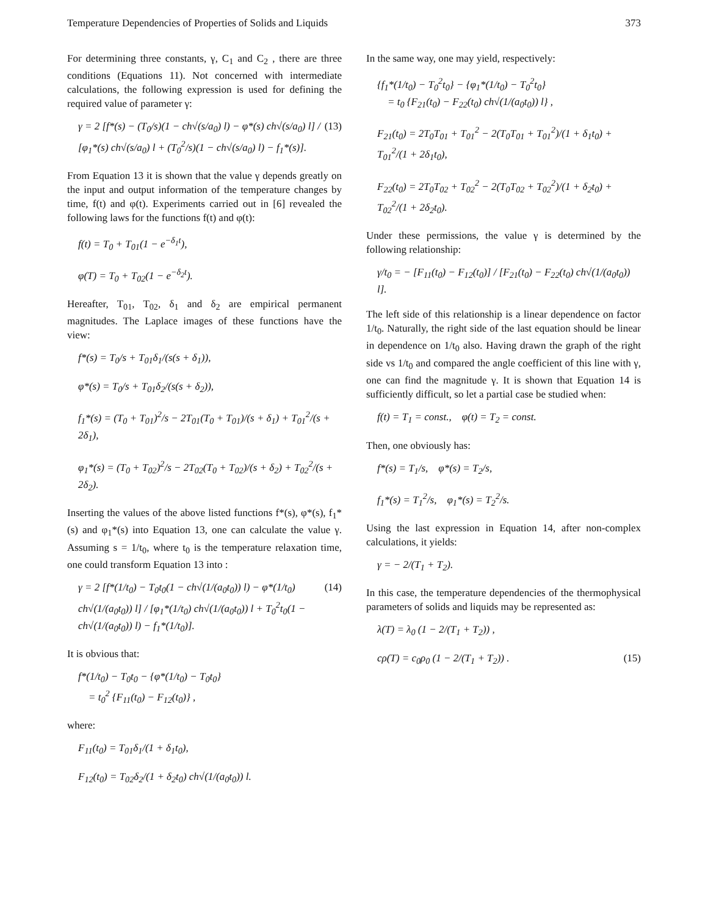Temperature Dependencies of Properties of Solids and Liquids 373
For determining three constants, γ, C<sub>1</sub> and C<sub>2</sub> , there are three conditions (Equations 11). Not concerned with intermediate calculations, the following expression is used for defining the required value of parameter γ:
γ = 2 [f*(s) − (T<sub>0</sub>/s)(1 − ch√(s/a<sub>0</sub>) l) − φ*(s) ch√(s/a<sub>0</sub>) l] / [φ<sub>1</sub>*(s) ch√(s/a<sub>0</sub>) l + (T<sub>0</sub><sup>2</sup>/s)(1 − ch√(s/a<sub>0</sub>) l) − f<sub>1</sub>*(s)]. (13)
From Equation 13 it is shown that the value γ depends greatly on the input and output information of the temperature changes by time, f(t) and φ(t). Experiments carried out in [6] revealed the following laws for the functions f(t) and φ(t):
f(t) = T<sub>0</sub> + T<sub>01</sub>(1 − e<sup>−δ<sub>1</sub>t</sup>),
φ(T) = T<sub>0</sub> + T<sub>02</sub>(1 − e<sup>−δ<sub>2</sub>t</sup>).
Hereafter, T<sub>01</sub>, T<sub>02</sub>, δ<sub>1</sub> and δ<sub>2</sub> are empirical permanent magnitudes. The Laplace images of these functions have the view:
f*(s) = T<sub>0</sub>/s + T<sub>01</sub>δ<sub>1</sub>/(s(s + δ<sub>1</sub>)),
φ*(s) = T<sub>0</sub>/s + T<sub>01</sub>δ<sub>2</sub>/(s(s + δ<sub>2</sub>)),
f<sub>1</sub>*(s) = (T<sub>0</sub> + T<sub>01</sub>)<sup>2</sup>/s − 2T<sub>01</sub>(T<sub>0</sub> + T<sub>01</sub>)/(s + δ<sub>1</sub>) + T<sub>01</sub><sup>2</sup>/(s + 2δ<sub>1</sub>),
φ<sub>1</sub>*(s) = (T<sub>0</sub> + T<sub>02</sub>)<sup>2</sup>/s − 2T<sub>02</sub>(T<sub>0</sub> + T<sub>02</sub>)/(s + δ<sub>2</sub>) + T<sub>02</sub><sup>2</sup>/(s + 2δ<sub>2</sub>).
Inserting the values of the above listed functions f*(s), φ*(s), f<sub>1</sub>*(s) and φ<sub>1</sub>*(s) into Equation 13, one can calculate the value γ. Assuming s = 1/t<sub>0</sub>, where t<sub>0</sub> is the temperature relaxation time, one could transform Equation 13 into :
γ = 2 [f*(1/t<sub>0</sub>) − T<sub>0</sub>t<sub>0</sub>(1 − ch√(1/(a<sub>0</sub>t<sub>0</sub>)) l) − φ*(1/t<sub>0</sub>) ch√(1/(a<sub>0</sub>t<sub>0</sub>)) l] / [φ<sub>1</sub>*(1/t<sub>0</sub>) ch√(1/(a<sub>0</sub>t<sub>0</sub>)) l + T<sub>0</sub><sup>2</sup>t<sub>0</sub>(1 − ch√(1/(a<sub>0</sub>t<sub>0</sub>)) l) − f<sub>1</sub>*(1/t<sub>0</sub>)]. (14)
It is obvious that:
f*(1/t<sub>0</sub>) − T<sub>0</sub>t<sub>0</sub> − {φ*(1/t<sub>0</sub>) − T<sub>0</sub>t<sub>0</sub>}
= t<sub>0</sub><sup>2</sup> {F<sub>11</sub>(t<sub>0</sub>) − F<sub>12</sub>(t<sub>0</sub>)} ,
where:
F<sub>11</sub>(t<sub>0</sub>) = T<sub>01</sub>δ<sub>1</sub>/(1 + δ<sub>1</sub>t<sub>0</sub>),
F<sub>12</sub>(t<sub>0</sub>) = T<sub>02</sub>δ<sub>2</sub>/(1 + δ<sub>2</sub>t<sub>0</sub>) ch√(1/(a<sub>0</sub>t<sub>0</sub>)) l.
In the same way, one may yield, respectively:
{f<sub>1</sub>*(1/t<sub>0</sub>) − T<sub>0</sub><sup>2</sup>t<sub>0</sub>} − {φ<sub>1</sub>*(1/t<sub>0</sub>) − T<sub>0</sub><sup>2</sup>t<sub>0</sub>}
= t<sub>0</sub> {F<sub>21</sub>(t<sub>0</sub>) − F<sub>22</sub>(t<sub>0</sub>) ch√(1/(a<sub>0</sub>t<sub>0</sub>)) l} ,
F<sub>21</sub>(t<sub>0</sub>) = 2T<sub>0</sub>T<sub>01</sub> + T<sub>01</sub><sup>2</sup> − 2(T<sub>0</sub>T<sub>01</sub> + T<sub>01</sub><sup>2</sup>)/(1 + δ<sub>1</sub>t<sub>0</sub>) + T<sub>01</sub><sup>2</sup>/(1 + 2δ<sub>1</sub>t<sub>0</sub>),
F<sub>22</sub>(t<sub>0</sub>) = 2T<sub>0</sub>T<sub>02</sub> + T<sub>02</sub><sup>2</sup> − 2(T<sub>0</sub>T<sub>02</sub> + T<sub>02</sub><sup>2</sup>)/(1 + δ<sub>2</sub>t<sub>0</sub>) + T<sub>02</sub><sup>2</sup>/(1 + 2δ<sub>2</sub>t<sub>0</sub>).
Under these permissions, the value γ is determined by the following relationship:
γ/t<sub>0</sub> = − [F<sub>11</sub>(t<sub>0</sub>) − F<sub>12</sub>(t<sub>0</sub>)] / [F<sub>21</sub>(t<sub>0</sub>) − F<sub>22</sub>(t<sub>0</sub>) ch√(1/(a<sub>0</sub>t<sub>0</sub>)) l].
The left side of this relationship is a linear dependence on factor 1/t<sub>0</sub>. Naturally, the right side of the last equation should be linear in dependence on 1/t<sub>0</sub> also. Having drawn the graph of the right side vs 1/t<sub>0</sub> and compared the angle coefficient of this line with γ, one can find the magnitude γ. It is shown that Equation 14 is sufficiently difficult, so let a partial case be studied when:
f(t) = T<sub>1</sub> = const., φ(t) = T<sub>2</sub> = const.
Then, one obviously has:
f*(s) = T<sub>1</sub>/s, φ*(s) = T<sub>2</sub>/s,
f<sub>1</sub>*(s) = T<sub>1</sub><sup>2</sup>/s, φ<sub>1</sub>*(s) = T<sub>2</sub><sup>2</sup>/s.
Using the last expression in Equation 14, after non-complex calculations, it yields:
γ = − 2/(T<sub>1</sub> + T<sub>2</sub>).
In this case, the temperature dependencies of the thermophysical parameters of solids and liquids may be represented as:
λ(T) = λ<sub>0</sub> (1 − 2/(T<sub>1</sub> + T<sub>2</sub>)) ,
cρ(T) = c<sub>0</sub>ρ<sub>0</sub> (1 − 2/(T<sub>1</sub> + T<sub>2</sub>)) . (15)